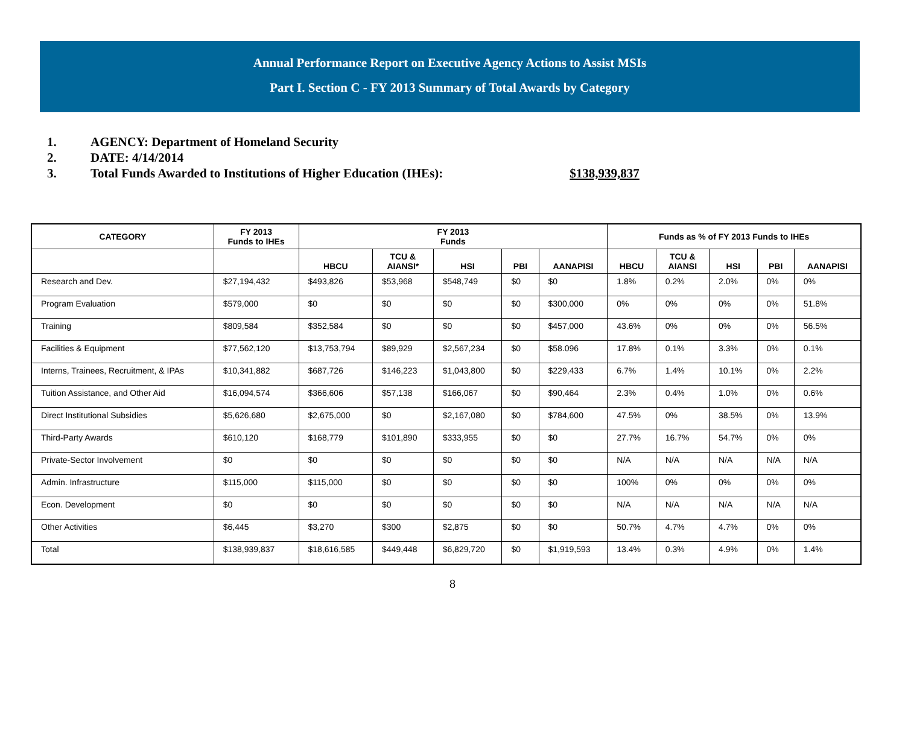Annual Performance Report on Executive Agency Actions to Assist MSIs
Part I. Section C - FY 2013 Summary of Total Awards by Category
1. AGENCY: Department of Homeland Security
2. DATE: 4/14/2014
3. Total Funds Awarded to Institutions of Higher Education (IHEs): $138,939,837
| CATEGORY | FY 2013 Funds to IHEs | FY 2013 Funds | | | | | Funds as % of FY 2013 Funds to IHEs | | | | |
| --- | --- | --- | --- | --- | --- | --- | --- | --- | --- | --- | --- |
| | | HBCU | TCU & AIANSI* | HSI | PBI | AANAPISI | HBCU | TCU & AIANSI | HSI | PBI | AANAPISI |
| Research and Dev. | $27,194,432 | $493,826 | $53,968 | $548,749 | $0 | $0 | 1.8% | 0.2% | 2.0% | 0% | 0% |
| Program Evaluation | $579,000 | $0 | $0 | $0 | $0 | $300,000 | 0% | 0% | 0% | 0% | 51.8% |
| Training | $809,584 | $352,584 | $0 | $0 | $0 | $457,000 | 43.6% | 0% | 0% | 0% | 56.5% |
| Facilities & Equipment | $77,562,120 | $13,753,794 | $89,929 | $2,567,234 | $0 | $58.096 | 17.8% | 0.1% | 3.3% | 0% | 0.1% |
| Interns, Trainees, Recruitment, & IPAs | $10,341,882 | $687,726 | $146,223 | $1,043,800 | $0 | $229,433 | 6.7% | 1.4% | 10.1% | 0% | 2.2% |
| Tuition Assistance, and Other Aid | $16,094,574 | $366,606 | $57,138 | $166,067 | $0 | $90,464 | 2.3% | 0.4% | 1.0% | 0% | 0.6% |
| Direct Institutional Subsidies | $5,626,680 | $2,675,000 | $0 | $2,167,080 | $0 | $784,600 | 47.5% | 0% | 38.5% | 0% | 13.9% |
| Third-Party Awards | $610,120 | $168,779 | $101,890 | $333,955 | $0 | $0 | 27.7% | 16.7% | 54.7% | 0% | 0% |
| Private-Sector Involvement | $0 | $0 | $0 | $0 | $0 | $0 | N/A | N/A | N/A | N/A | N/A |
| Admin. Infrastructure | $115,000 | $115,000 | $0 | $0 | $0 | $0 | 100% | 0% | 0% | 0% | 0% |
| Econ. Development | $0 | $0 | $0 | $0 | $0 | $0 | N/A | N/A | N/A | N/A | N/A |
| Other Activities | $6,445 | $3,270 | $300 | $2,875 | $0 | $0 | 50.7% | 4.7% | 4.7% | 0% | 0% |
| Total | $138,939,837 | $18,616,585 | $449,448 | $6,829,720 | $0 | $1,919,593 | 13.4% | 0.3% | 4.9% | 0% | 1.4% |
8